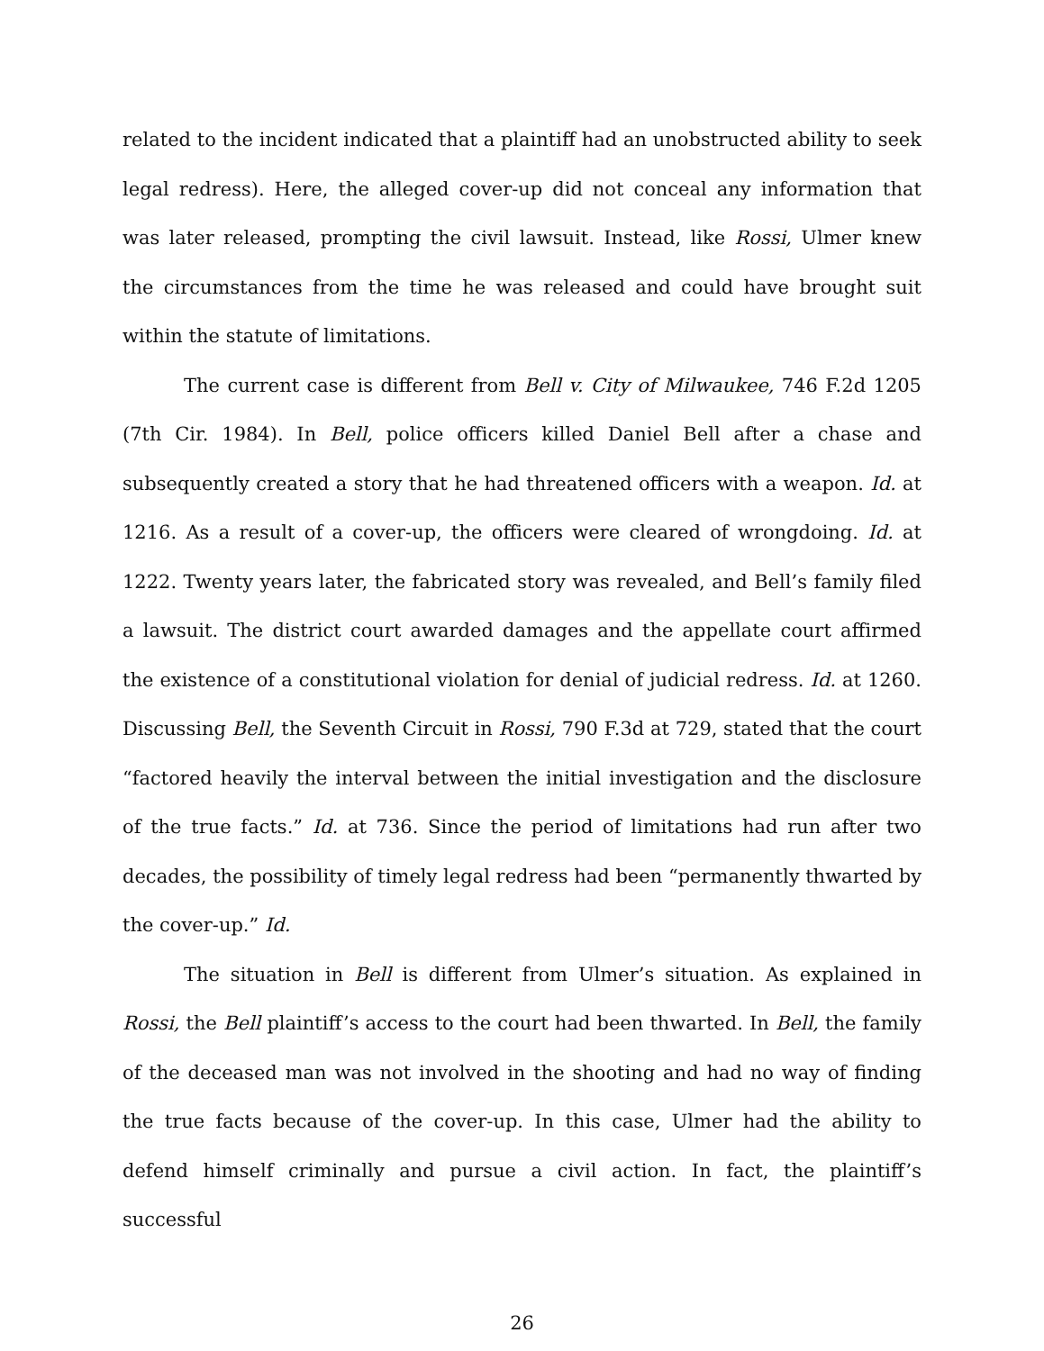related to the incident indicated that a plaintiff had an unobstructed ability to seek legal redress). Here, the alleged cover-up did not conceal any information that was later released, prompting the civil lawsuit. Instead, like Rossi, Ulmer knew the circumstances from the time he was released and could have brought suit within the statute of limitations.
The current case is different from Bell v. City of Milwaukee, 746 F.2d 1205 (7th Cir. 1984). In Bell, police officers killed Daniel Bell after a chase and subsequently created a story that he had threatened officers with a weapon. Id. at 1216. As a result of a cover-up, the officers were cleared of wrongdoing. Id. at 1222. Twenty years later, the fabricated story was revealed, and Bell’s family filed a lawsuit. The district court awarded damages and the appellate court affirmed the existence of a constitutional violation for denial of judicial redress. Id. at 1260. Discussing Bell, the Seventh Circuit in Rossi, 790 F.3d at 729, stated that the court “factored heavily the interval between the initial investigation and the disclosure of the true facts.” Id. at 736. Since the period of limitations had run after two decades, the possibility of timely legal redress had been “permanently thwarted by the cover-up.” Id.
The situation in Bell is different from Ulmer’s situation. As explained in Rossi, the Bell plaintiff’s access to the court had been thwarted. In Bell, the family of the deceased man was not involved in the shooting and had no way of finding the true facts because of the cover-up. In this case, Ulmer had the ability to defend himself criminally and pursue a civil action. In fact, the plaintiff’s successful
26